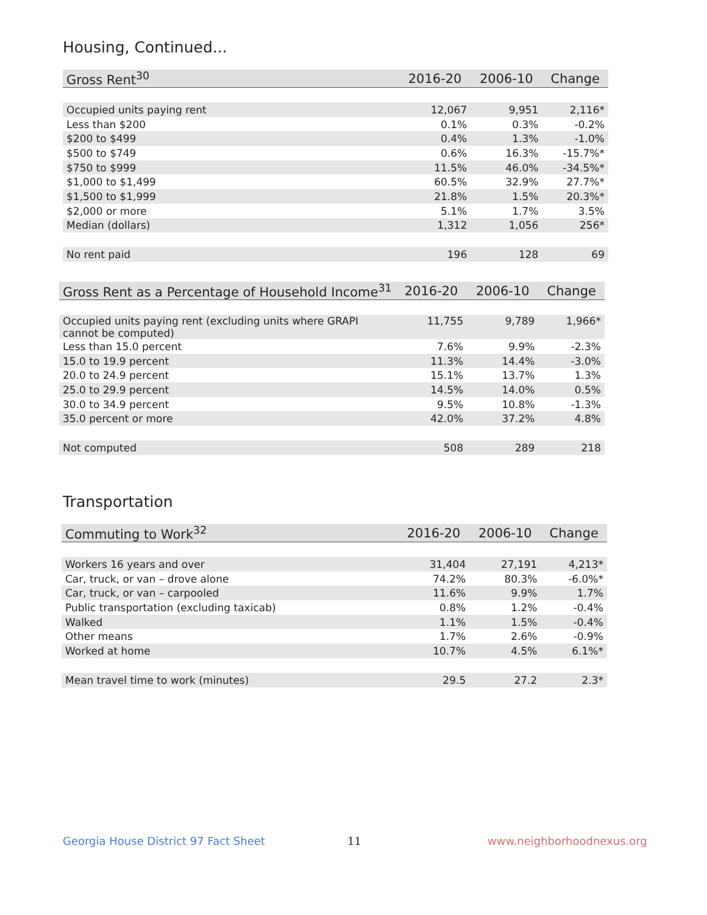Housing, Continued...
| Gross Rent<sup>30</sup> | 2016-20 | 2006-10 | Change |
| --- | --- | --- | --- |
| Occupied units paying rent | 12,067 | 9,951 | 2,116* |
| Less than $200 | 0.1% | 0.3% | -0.2% |
| $200 to $499 | 0.4% | 1.3% | -1.0% |
| $500 to $749 | 0.6% | 16.3% | -15.7%* |
| $750 to $999 | 11.5% | 46.0% | -34.5%* |
| $1,000 to $1,499 | 60.5% | 32.9% | 27.7%* |
| $1,500 to $1,999 | 21.8% | 1.5% | 20.3%* |
| $2,000 or more | 5.1% | 1.7% | 3.5% |
| Median (dollars) | 1,312 | 1,056 | 256* |
| No rent paid | 196 | 128 | 69 |
| Gross Rent as a Percentage of Household Income<sup>31</sup> | 2016-20 | 2006-10 | Change |
| --- | --- | --- | --- |
| Occupied units paying rent (excluding units where GRAPI cannot be computed) | 11,755 | 9,789 | 1,966* |
| Less than 15.0 percent | 7.6% | 9.9% | -2.3% |
| 15.0 to 19.9 percent | 11.3% | 14.4% | -3.0% |
| 20.0 to 24.9 percent | 15.1% | 13.7% | 1.3% |
| 25.0 to 29.9 percent | 14.5% | 14.0% | 0.5% |
| 30.0 to 34.9 percent | 9.5% | 10.8% | -1.3% |
| 35.0 percent or more | 42.0% | 37.2% | 4.8% |
| Not computed | 508 | 289 | 218 |
Transportation
| Commuting to Work<sup>32</sup> | 2016-20 | 2006-10 | Change |
| --- | --- | --- | --- |
| Workers 16 years and over | 31,404 | 27,191 | 4,213* |
| Car, truck, or van – drove alone | 74.2% | 80.3% | -6.0%* |
| Car, truck, or van – carpooled | 11.6% | 9.9% | 1.7% |
| Public transportation (excluding taxicab) | 0.8% | 1.2% | -0.4% |
| Walked | 1.1% | 1.5% | -0.4% |
| Other means | 1.7% | 2.6% | -0.9% |
| Worked at home | 10.7% | 4.5% | 6.1%* |
| Mean travel time to work (minutes) | 29.5 | 27.2 | 2.3* |
Georgia House District 97 Fact Sheet
11 www.neighborhoodnexus.org